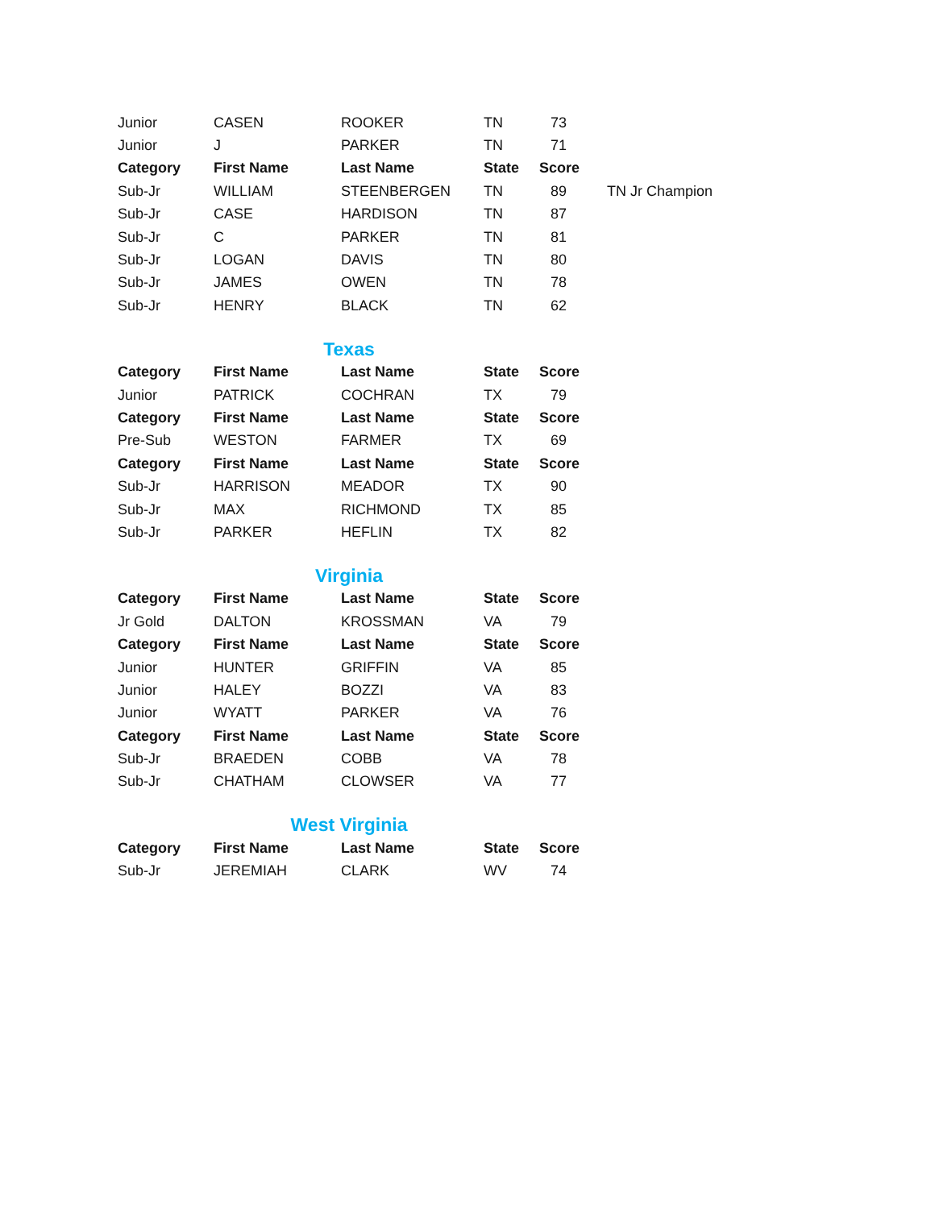| Junior | CASEN | ROOKER | TN | 73 | |
| Junior | J | PARKER | TN | 71 | |
| Category | First Name | Last Name | State | Score | |
| Sub-Jr | WILLIAM | STEENBERGEN | TN | 89 | TN Jr Champion |
| Sub-Jr | CASE | HARDISON | TN | 87 | |
| Sub-Jr | C | PARKER | TN | 81 | |
| Sub-Jr | LOGAN | DAVIS | TN | 80 | |
| Sub-Jr | JAMES | OWEN | TN | 78 | |
| Sub-Jr | HENRY | BLACK | TN | 62 | |
Texas
| Category | First Name | Last Name | State | Score |
| --- | --- | --- | --- | --- |
| Junior | PATRICK | COCHRAN | TX | 79 |
| Category | First Name | Last Name | State | Score |
| Pre-Sub | WESTON | FARMER | TX | 69 |
| Category | First Name | Last Name | State | Score |
| Sub-Jr | HARRISON | MEADOR | TX | 90 |
| Sub-Jr | MAX | RICHMOND | TX | 85 |
| Sub-Jr | PARKER | HEFLIN | TX | 82 |
Virginia
| Category | First Name | Last Name | State | Score |
| --- | --- | --- | --- | --- |
| Jr Gold | DALTON | KROSSMAN | VA | 79 |
| Category | First Name | Last Name | State | Score |
| Junior | HUNTER | GRIFFIN | VA | 85 |
| Junior | HALEY | BOZZI | VA | 83 |
| Junior | WYATT | PARKER | VA | 76 |
| Category | First Name | Last Name | State | Score |
| Sub-Jr | BRAEDEN | COBB | VA | 78 |
| Sub-Jr | CHATHAM | CLOWSER | VA | 77 |
West Virginia
| Category | First Name | Last Name | State | Score |
| --- | --- | --- | --- | --- |
| Sub-Jr | JEREMIAH | CLARK | WV | 74 |